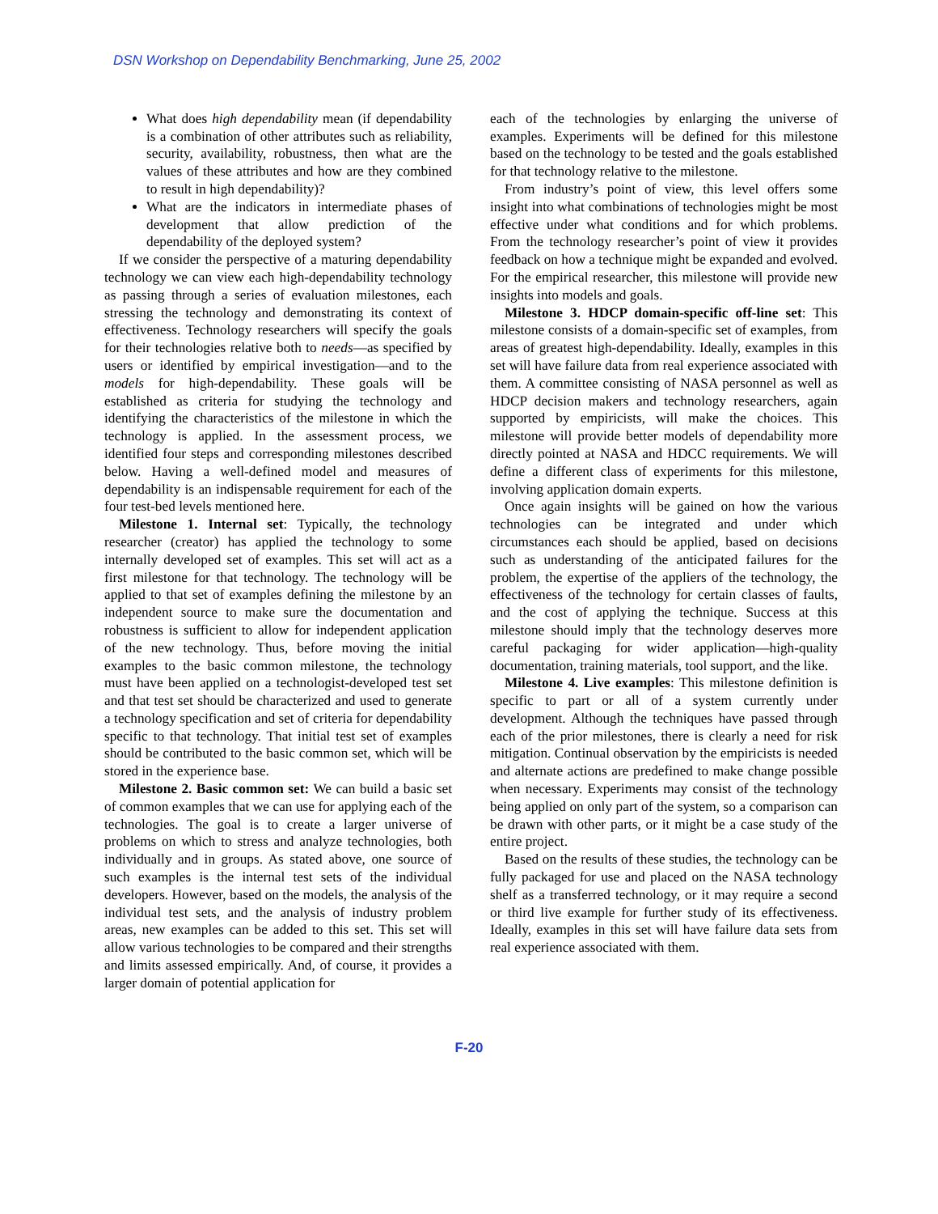DSN Workshop on Dependability Benchmarking, June 25, 2002
What does high dependability mean (if dependability is a combination of other attributes such as reliability, security, availability, robustness, then what are the values of these attributes and how are they combined to result in high dependability)?
What are the indicators in intermediate phases of development that allow prediction of the dependability of the deployed system?
If we consider the perspective of a maturing dependability technology we can view each high-dependability technology as passing through a series of evaluation milestones, each stressing the technology and demonstrating its context of effectiveness. Technology researchers will specify the goals for their technologies relative both to needs—as specified by users or identified by empirical investigation—and to the models for high-dependability. These goals will be established as criteria for studying the technology and identifying the characteristics of the milestone in which the technology is applied. In the assessment process, we identified four steps and corresponding milestones described below. Having a well-defined model and measures of dependability is an indispensable requirement for each of the four test-bed levels mentioned here.
Milestone 1. Internal set: Typically, the technology researcher (creator) has applied the technology to some internally developed set of examples. This set will act as a first milestone for that technology. The technology will be applied to that set of examples defining the milestone by an independent source to make sure the documentation and robustness is sufficient to allow for independent application of the new technology. Thus, before moving the initial examples to the basic common milestone, the technology must have been applied on a technologist-developed test set and that test set should be characterized and used to generate a technology specification and set of criteria for dependability specific to that technology. That initial test set of examples should be contributed to the basic common set, which will be stored in the experience base.
Milestone 2. Basic common set: We can build a basic set of common examples that we can use for applying each of the technologies. The goal is to create a larger universe of problems on which to stress and analyze technologies, both individually and in groups. As stated above, one source of such examples is the internal test sets of the individual developers. However, based on the models, the analysis of the individual test sets, and the analysis of industry problem areas, new examples can be added to this set. This set will allow various technologies to be compared and their strengths and limits assessed empirically. And, of course, it provides a larger domain of potential application for
each of the technologies by enlarging the universe of examples. Experiments will be defined for this milestone based on the technology to be tested and the goals established for that technology relative to the milestone.
From industry’s point of view, this level offers some insight into what combinations of technologies might be most effective under what conditions and for which problems. From the technology researcher’s point of view it provides feedback on how a technique might be expanded and evolved. For the empirical researcher, this milestone will provide new insights into models and goals.
Milestone 3. HDCP domain-specific off-line set: This milestone consists of a domain-specific set of examples, from areas of greatest high-dependability. Ideally, examples in this set will have failure data from real experience associated with them. A committee consisting of NASA personnel as well as HDCP decision makers and technology researchers, again supported by empiricists, will make the choices. This milestone will provide better models of dependability more directly pointed at NASA and HDCC requirements. We will define a different class of experiments for this milestone, involving application domain experts.
Once again insights will be gained on how the various technologies can be integrated and under which circumstances each should be applied, based on decisions such as understanding of the anticipated failures for the problem, the expertise of the appliers of the technology, the effectiveness of the technology for certain classes of faults, and the cost of applying the technique. Success at this milestone should imply that the technology deserves more careful packaging for wider application—high-quality documentation, training materials, tool support, and the like.
Milestone 4. Live examples: This milestone definition is specific to part or all of a system currently under development. Although the techniques have passed through each of the prior milestones, there is clearly a need for risk mitigation. Continual observation by the empiricists is needed and alternate actions are predefined to make change possible when necessary. Experiments may consist of the technology being applied on only part of the system, so a comparison can be drawn with other parts, or it might be a case study of the entire project.
Based on the results of these studies, the technology can be fully packaged for use and placed on the NASA technology shelf as a transferred technology, or it may require a second or third live example for further study of its effectiveness. Ideally, examples in this set will have failure data sets from real experience associated with them.
F-20